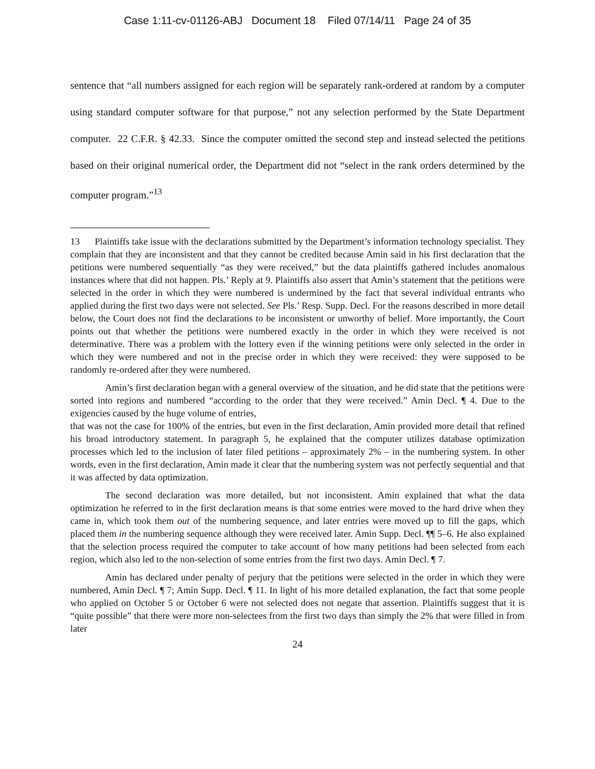Case 1:11-cv-01126-ABJ Document 18 Filed 07/14/11 Page 24 of 35
sentence that “all numbers assigned for each region will be separately rank-ordered at random by a computer using standard computer software for that purpose,” not any selection performed by the State Department computer. 22 C.F.R. § 42.33. Since the computer omitted the second step and instead selected the petitions based on their original numerical order, the Department did not “select in the rank orders determined by the computer program.”<sup>13</sup>
13 Plaintiffs take issue with the declarations submitted by the Department’s information technology specialist. They complain that they are inconsistent and that they cannot be credited because Amin said in his first declaration that the petitions were numbered sequentially “as they were received,” but the data plaintiffs gathered includes anomalous instances where that did not happen. Pls.’ Reply at 9. Plaintiffs also assert that Amin’s statement that the petitions were selected in the order in which they were numbered is undermined by the fact that several individual entrants who applied during the first two days were not selected. See Pls.’ Resp. Supp. Decl. For the reasons described in more detail below, the Court does not find the declarations to be inconsistent or unworthy of belief. More importantly, the Court points out that whether the petitions were numbered exactly in the order in which they were received is not determinative. There was a problem with the lottery even if the winning petitions were only selected in the order in which they were numbered and not in the precise order in which they were received: they were supposed to be randomly re-ordered after they were numbered.
Amin’s first declaration began with a general overview of the situation, and he did state that the petitions were sorted into regions and numbered “according to the order that they were received.” Amin Decl. ¶ 4. Due to the exigencies caused by the huge volume of entries,
that was not the case for 100% of the entries, but even in the first declaration, Amin provided more detail that refined his broad introductory statement. In paragraph 5, he explained that the computer utilizes database optimization processes which led to the inclusion of later filed petitions – approximately 2% – in the numbering system. In other words, even in the first declaration, Amin made it clear that the numbering system was not perfectly sequential and that it was affected by data optimization.
The second declaration was more detailed, but not inconsistent. Amin explained that what the data optimization he referred to in the first declaration means is that some entries were moved to the hard drive when they came in, which took them out of the numbering sequence, and later entries were moved up to fill the gaps, which placed them in the numbering sequence although they were received later. Amin Supp. Decl. ¶¶ 5–6. He also explained that the selection process required the computer to take account of how many petitions had been selected from each region, which also led to the non-selection of some entries from the first two days. Amin Decl. ¶ 7.
Amin has declared under penalty of perjury that the petitions were selected in the order in which they were numbered, Amin Decl. ¶ 7; Amin Supp. Decl. ¶ 11. In light of his more detailed explanation, the fact that some people who applied on October 5 or October 6 were not selected does not negate that assertion. Plaintiffs suggest that it is “quite possible” that there were more non-selectees from the first two days than simply the 2% that were filled in from later
24